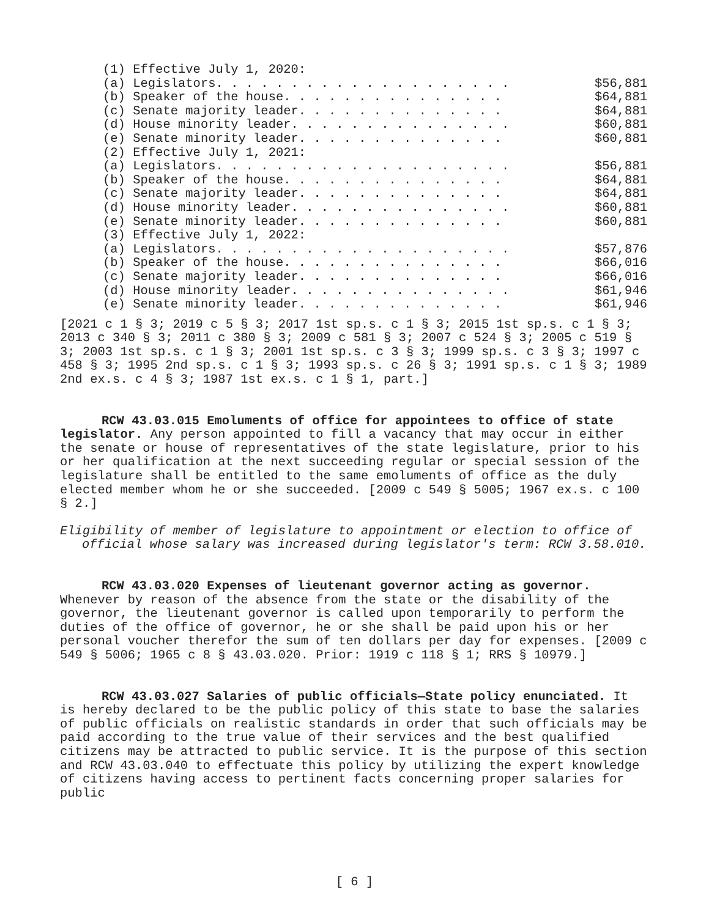| (1) Effective July 1, 2020: | |
| (a) Legislators. . . . . . . . . . . . . . . . . . . . | $56,881 |
| (b) Speaker of the house. . . . . . . . . . . . . . . | $64,881 |
| (c) Senate majority leader. . . . . . . . . . . . . . | $64,881 |
| (d) House minority leader. . . . . . . . . . . . . . . | $60,881 |
| (e) Senate minority leader. . . . . . . . . . . . . . | $60,881 |
| (2) Effective July 1, 2021: | |
| (a) Legislators. . . . . . . . . . . . . . . . . . . . | $56,881 |
| (b) Speaker of the house. . . . . . . . . . . . . . . | $64,881 |
| (c) Senate majority leader. . . . . . . . . . . . . . | $64,881 |
| (d) House minority leader. . . . . . . . . . . . . . . | $60,881 |
| (e) Senate minority leader. . . . . . . . . . . . . . | $60,881 |
| (3) Effective July 1, 2022: | |
| (a) Legislators. . . . . . . . . . . . . . . . . . . . | $57,876 |
| (b) Speaker of the house. . . . . . . . . . . . . . . | $66,016 |
| (c) Senate majority leader. . . . . . . . . . . . . . | $66,016 |
| (d) House minority leader. . . . . . . . . . . . . . . | $61,946 |
| (e) Senate minority leader. . . . . . . . . . . . . . | $61,946 |
[2021 c 1 § 3; 2019 c 5 § 3; 2017 1st sp.s. c 1 § 3; 2015 1st sp.s. c 1 § 3; 2013 c 340 § 3; 2011 c 380 § 3; 2009 c 581 § 3; 2007 c 524 § 3; 2005 c 519 § 3; 2003 1st sp.s. c 1 § 3; 2001 1st sp.s. c 3 § 3; 1999 sp.s. c 3 § 3; 1997 c 458 § 3; 1995 2nd sp.s. c 1 § 3; 1993 sp.s. c 26 § 3; 1991 sp.s. c 1 § 3; 1989 2nd ex.s. c 4 § 3; 1987 1st ex.s. c 1 § 1, part.]
RCW 43.03.015 Emoluments of office for appointees to office of state legislator. Any person appointed to fill a vacancy that may occur in either the senate or house of representatives of the state legislature, prior to his or her qualification at the next succeeding regular or special session of the legislature shall be entitled to the same emoluments of office as the duly elected member whom he or she succeeded. [2009 c 549 § 5005; 1967 ex.s. c 100 § 2.]
Eligibility of member of legislature to appointment or election to office of official whose salary was increased during legislator's term: RCW 3.58.010.
RCW 43.03.020 Expenses of lieutenant governor acting as governor. Whenever by reason of the absence from the state or the disability of the governor, the lieutenant governor is called upon temporarily to perform the duties of the office of governor, he or she shall be paid upon his or her personal voucher therefor the sum of ten dollars per day for expenses. [2009 c 549 § 5006; 1965 c 8 § 43.03.020. Prior: 1919 c 118 § 1; RRS § 10979.]
RCW 43.03.027 Salaries of public officials—State policy enunciated. It is hereby declared to be the public policy of this state to base the salaries of public officials on realistic standards in order that such officials may be paid according to the true value of their services and the best qualified citizens may be attracted to public service. It is the purpose of this section and RCW 43.03.040 to effectuate this policy by utilizing the expert knowledge of citizens having access to pertinent facts concerning proper salaries for public
[ 6 ]